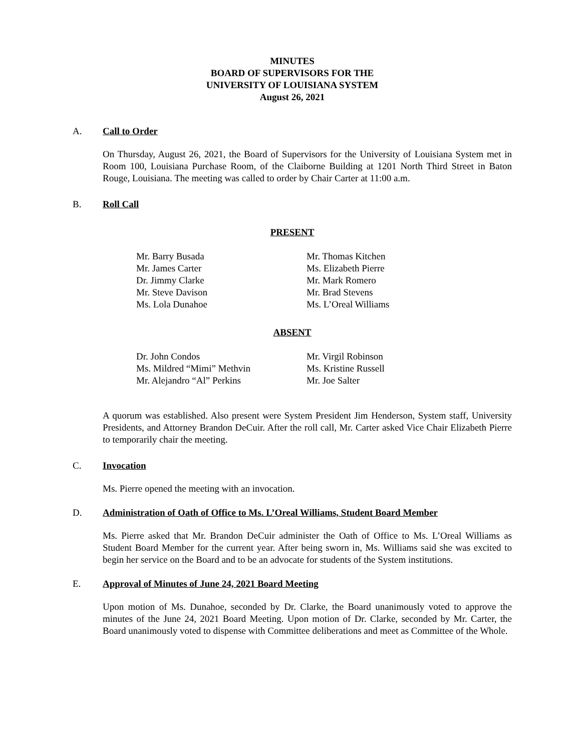MINUTES
BOARD OF SUPERVISORS FOR THE
UNIVERSITY OF LOUISIANA SYSTEM
August 26, 2021
A. Call to Order
On Thursday, August 26, 2021, the Board of Supervisors for the University of Louisiana System met in Room 100, Louisiana Purchase Room, of the Claiborne Building at 1201 North Third Street in Baton Rouge, Louisiana. The meeting was called to order by Chair Carter at 11:00 a.m.
B. Roll Call
PRESENT
Mr. Barry Busada
Mr. James Carter
Dr. Jimmy Clarke
Mr. Steve Davison
Ms. Lola Dunahoe
Mr. Thomas Kitchen
Ms. Elizabeth Pierre
Mr. Mark Romero
Mr. Brad Stevens
Ms. L’Oreal Williams
ABSENT
Dr. John Condos
Ms. Mildred “Mimi” Methvin
Mr. Alejandro “Al” Perkins
Mr. Virgil Robinson
Ms. Kristine Russell
Mr. Joe Salter
A quorum was established. Also present were System President Jim Henderson, System staff, University Presidents, and Attorney Brandon DeCuir. After the roll call, Mr. Carter asked Vice Chair Elizabeth Pierre to temporarily chair the meeting.
C. Invocation
Ms. Pierre opened the meeting with an invocation.
D. Administration of Oath of Office to Ms. L’Oreal Williams, Student Board Member
Ms. Pierre asked that Mr. Brandon DeCuir administer the Oath of Office to Ms. L’Oreal Williams as Student Board Member for the current year. After being sworn in, Ms. Williams said she was excited to begin her service on the Board and to be an advocate for students of the System institutions.
E. Approval of Minutes of June 24, 2021 Board Meeting
Upon motion of Ms. Dunahoe, seconded by Dr. Clarke, the Board unanimously voted to approve the minutes of the June 24, 2021 Board Meeting. Upon motion of Dr. Clarke, seconded by Mr. Carter, the Board unanimously voted to dispense with Committee deliberations and meet as Committee of the Whole.